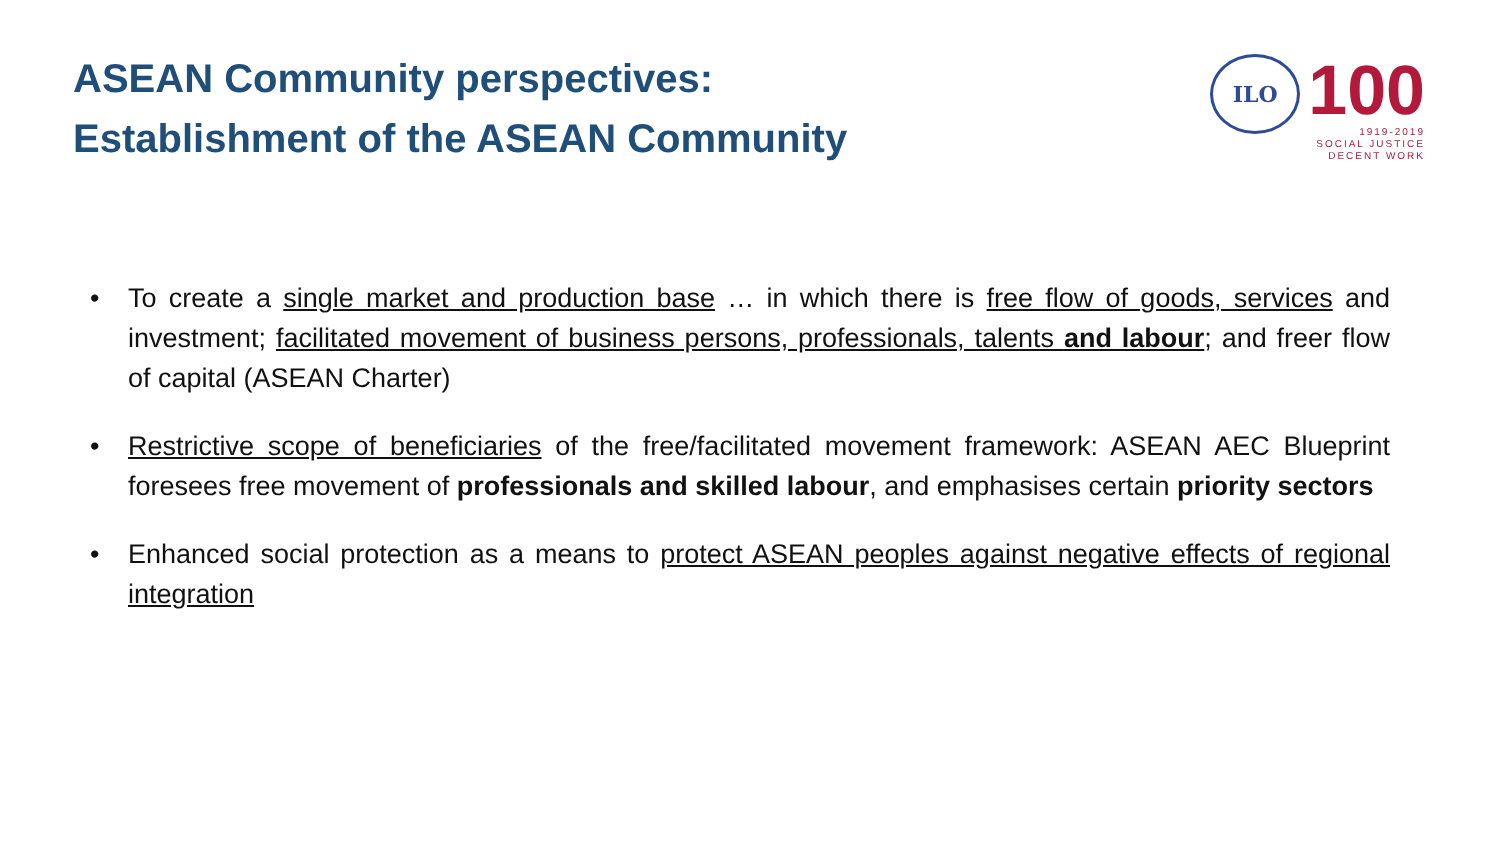ASEAN Community perspectives:
Establishment of the ASEAN Community
ILO
100
1919-2019
SOCIAL JUSTICE
DECENT WORK
• To create a single market and production base … in which there is free flow of goods, services and investment; facilitated movement of business persons, professionals, talents and labour; and freer flow of capital (ASEAN Charter)
• Restrictive scope of beneficiaries of the free/facilitated movement framework: ASEAN AEC Blueprint foresees free movement of professionals and skilled labour, and emphasises certain priority sectors
• Enhanced social protection as a means to protect ASEAN peoples against negative effects of regional integration